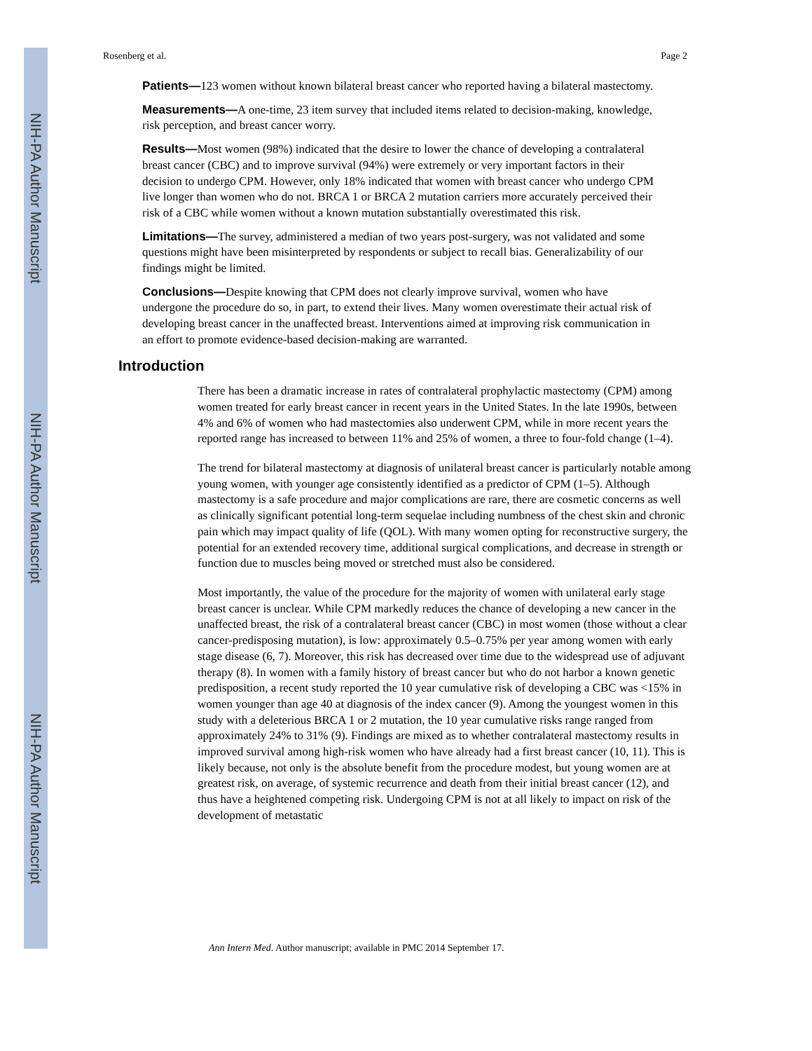NIH-PA Author Manuscript
NIH-PA Author Manuscript
NIH-PA Author Manuscript
Rosenberg et al. Page 2
Patients—123 women without known bilateral breast cancer who reported having a bilateral mastectomy.
Measurements—A one-time, 23 item survey that included items related to decision-making, knowledge, risk perception, and breast cancer worry.
Results—Most women (98%) indicated that the desire to lower the chance of developing a contralateral breast cancer (CBC) and to improve survival (94%) were extremely or very important factors in their decision to undergo CPM. However, only 18% indicated that women with breast cancer who undergo CPM live longer than women who do not. BRCA 1 or BRCA 2 mutation carriers more accurately perceived their risk of a CBC while women without a known mutation substantially overestimated this risk.
Limitations—The survey, administered a median of two years post-surgery, was not validated and some questions might have been misinterpreted by respondents or subject to recall bias. Generalizability of our findings might be limited.
Conclusions—Despite knowing that CPM does not clearly improve survival, women who have undergone the procedure do so, in part, to extend their lives. Many women overestimate their actual risk of developing breast cancer in the unaffected breast. Interventions aimed at improving risk communication in an effort to promote evidence-based decision-making are warranted.
Introduction
There has been a dramatic increase in rates of contralateral prophylactic mastectomy (CPM) among women treated for early breast cancer in recent years in the United States. In the late 1990s, between 4% and 6% of women who had mastectomies also underwent CPM, while in more recent years the reported range has increased to between 11% and 25% of women, a three to four-fold change (1–4).
The trend for bilateral mastectomy at diagnosis of unilateral breast cancer is particularly notable among young women, with younger age consistently identified as a predictor of CPM (1–5). Although mastectomy is a safe procedure and major complications are rare, there are cosmetic concerns as well as clinically significant potential long-term sequelae including numbness of the chest skin and chronic pain which may impact quality of life (QOL). With many women opting for reconstructive surgery, the potential for an extended recovery time, additional surgical complications, and decrease in strength or function due to muscles being moved or stretched must also be considered.
Most importantly, the value of the procedure for the majority of women with unilateral early stage breast cancer is unclear. While CPM markedly reduces the chance of developing a new cancer in the unaffected breast, the risk of a contralateral breast cancer (CBC) in most women (those without a clear cancer-predisposing mutation), is low: approximately 0.5–0.75% per year among women with early stage disease (6, 7). Moreover, this risk has decreased over time due to the widespread use of adjuvant therapy (8). In women with a family history of breast cancer but who do not harbor a known genetic predisposition, a recent study reported the 10 year cumulative risk of developing a CBC was <15% in women younger than age 40 at diagnosis of the index cancer (9). Among the youngest women in this study with a deleterious BRCA 1 or 2 mutation, the 10 year cumulative risks range ranged from approximately 24% to 31% (9). Findings are mixed as to whether contralateral mastectomy results in improved survival among high-risk women who have already had a first breast cancer (10, 11). This is likely because, not only is the absolute benefit from the procedure modest, but young women are at greatest risk, on average, of systemic recurrence and death from their initial breast cancer (12), and thus have a heightened competing risk. Undergoing CPM is not at all likely to impact on risk of the development of metastatic
Ann Intern Med. Author manuscript; available in PMC 2014 September 17.